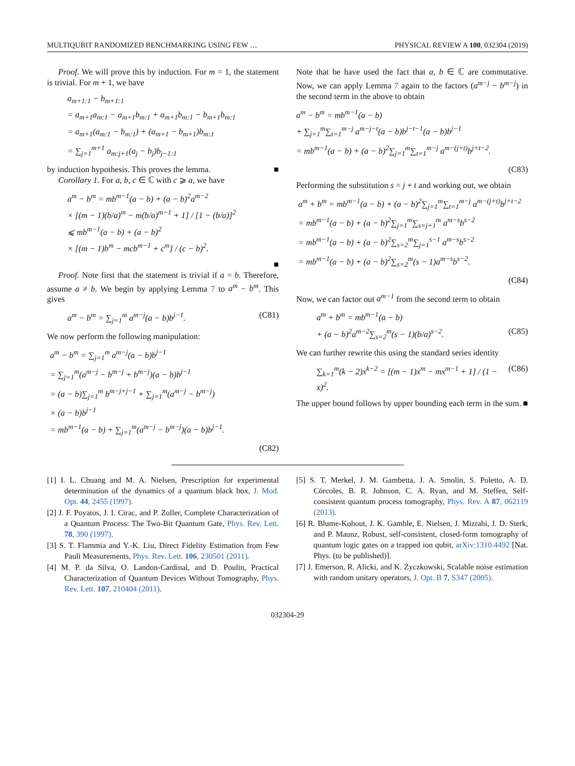MULTIQUBIT RANDOMIZED BENCHMARKING USING FEW … PHYSICAL REVIEW A 100, 032304 (2019)
Proof. We will prove this by induction. For m = 1, the statement is trivial. For m + 1, we have
a<sub>m+1:1</sub> − b<sub>m+1:1</sub>
= a<sub>m+1</sub>a<sub>m:1</sub> − a<sub>m+1</sub>b<sub>m:1</sub> + a<sub>m+1</sub>b<sub>m:1</sub> − b<sub>m+1</sub>b<sub>m:1</sub>
= a<sub>m+1</sub>(a<sub>m:1</sub> − b<sub>m:1</sub>) + (a<sub>m+1</sub> − b<sub>m+1</sub>)b<sub>m:1</sub>
= ∑<sub>j=1</sub><sup>m+1</sup> a<sub>m:j+1</sub>(a<sub>j</sub> − b<sub>j</sub>)b<sub>j−1:1</sub>
by induction hypothesis. This proves the lemma. ■
Corollary 1. For a, b, c ∈ ℂ with c ⩾ a, we have
a<sup>m</sup> − b<sup>m</sup> = mb<sup>m−1</sup>(a − b) + (a − b)<sup>2</sup>a<sup>m−2</sup>
× [(m − 1)(b/a)<sup>m</sup> − m(b/a)<sup>m−1</sup> + 1] / [1 − (b/a)]<sup>2</sup>
⩽ mb<sup>m−1</sup>(a − b) + (a − b)<sup>2</sup>
× [(m − 1)b<sup>m</sup> − mcb<sup>m−1</sup> + c<sup>m</sup>] / (c − b)<sup>2</sup>.
■
Proof. Note first that the statement is trivial if a = b. Therefore, assume a ≠ b. We begin by applying Lemma 7 to a<sup>m</sup> − b<sup>m</sup>. This gives
a<sup>m</sup> − b<sup>m</sup> = ∑<sub>j=1</sub><sup>m</sup> a<sup>m−j</sup>(a − b)b<sup>j−1</sup>. (C81)
We now perform the following manipulation:
a<sup>m</sup> − b<sup>m</sup> = ∑<sub>j=1</sub><sup>m</sup> a<sup>m−j</sup>(a − b)b<sup>j−1</sup>
= ∑<sub>j=1</sub><sup>m</sup>(a<sup>m−j</sup> − b<sup>m−j</sup> + b<sup>m−j</sup>)(a − b)b<sup>j−1</sup>
= (a − b)∑<sub>j=1</sub><sup>m</sup> b<sup>m−j+j−1</sup> + ∑<sub>j=1</sub><sup>m</sup>(a<sup>m−j</sup> − b<sup>m−j</sup>)
× (a − b)b<sup>j−1</sup>
= mb<sup>m−1</sup>(a − b) + ∑<sub>j=1</sub><sup>m</sup>(a<sup>m−j</sup> − b<sup>m−j</sup>)(a − b)b<sup>j−1</sup>.
(C82)
Note that be have used the fact that a, b ∈ ℂ are commutative. Now, we can apply Lemma 7 again to the factors (a<sup>m−j</sup> − b<sup>m−j</sup>) in the second term in the above to obtain
a<sup>m</sup> − b<sup>m</sup> = mb<sup>m−1</sup>(a − b)
+ ∑<sub>j=1</sub><sup>m</sup>∑<sub>t=1</sub><sup>m−j</sup> a<sup>m−j−t</sup>(a − b)b<sup>j−t−1</sup>(a − b)b<sup>j−1</sup>
= mb<sup>m−1</sup>(a − b) + (a − b)<sup>2</sup>∑<sub>j=1</sub><sup>m</sup>∑<sub>t=1</sub><sup>m−j</sup> a<sup>m−(j+t)</sup>b<sup>j+t−2</sup>.
(C83)
Performing the substitution s = j + t and working out, we obtain
a<sup>m</sup> + b<sup>m</sup> = mb<sup>m−1</sup>(a − b) + (a − b)<sup>2</sup>∑<sub>j=1</sub><sup>m</sup>∑<sub>t=1</sub><sup>m−j</sup> a<sup>m−(j+t)</sup>b<sup>j+t−2</sup>
= mb<sup>m−1</sup>(a − b) + (a − b)<sup>2</sup>∑<sub>j=1</sub><sup>m</sup>∑<sub>s=j+1</sub><sup>m</sup> a<sup>m−s</sup>b<sup>s−2</sup>
= mb<sup>m−1</sup>(a − b) + (a − b)<sup>2</sup>∑<sub>s=2</sub><sup>m</sup>∑<sub>j=1</sub><sup>s−1</sup> a<sup>m−s</sup>b<sup>s−2</sup>
= mb<sup>m−1</sup>(a − b) + (a − b)<sup>2</sup>∑<sub>s=2</sub><sup>m</sup>(s − 1)a<sup>m−s</sup>b<sup>s−2</sup>.
(C84)
Now, we can factor out a<sup>m−1</sup> from the second term to obtain
a<sup>m</sup> + b<sup>m</sup> = mb<sup>m−1</sup>(a − b)
+ (a − b)<sup>2</sup>a<sup>m−2</sup>∑<sub>s=2</sub><sup>m</sup>(s − 1)(b/a)<sup>s−2</sup>. (C85)
We can further rewrite this using the standard series identity
∑<sub>k=1</sub><sup>m</sup>(k − 2)x<sup>k−2</sup> = [(m − 1)x<sup>m</sup> − mx<sup>m−1</sup> + 1] / (1 − x)<sup>2</sup>. (C86)
The upper bound follows by upper bounding each term in the sum. ■
[1] I. L. Chuang and M. A. Nielsen, Prescription for experimental determination of the dynamics of a quantum black box, J. Mod. Opt. 44, 2455 (1997).
[2] J. F. Poyatos, J. I. Cirac, and P. Zoller, Complete Characterization of a Quantum Process: The Two-Bit Quantum Gate, Phys. Rev. Lett. 78, 390 (1997).
[3] S. T. Flammia and Y.-K. Liu, Direct Fidelity Estimation from Few Pauli Measurements, Phys. Rev. Lett. 106, 230501 (2011).
[4] M. P. da Silva, O. Landon-Cardinal, and D. Poulin, Practical Characterization of Quantum Devices Without Tomography, Phys. Rev. Lett. 107, 210404 (2011).
[5] S. T. Merkel, J. M. Gambetta, J. A. Smolin, S. Poletto, A. D. Córcoles, B. R. Johnson, C. A. Ryan, and M. Steffen, Self-consistent quantum process tomography, Phys. Rev. A 87, 062119 (2013).
[6] R. Blume-Kohout, J. K. Gamble, E. Nielsen, J. Mizrahi, J. D. Sterk, and P. Maunz, Robust, self-consistent, closed-form tomography of quantum logic gates on a trapped ion qubit, arXiv:1310.4492 [Nat. Phys. (to be published)].
[7] J. Emerson, R. Alicki, and K. Życzkowski, Scalable noise estimation with random unitary operators, J. Opt. B 7, S347 (2005).
032304-29